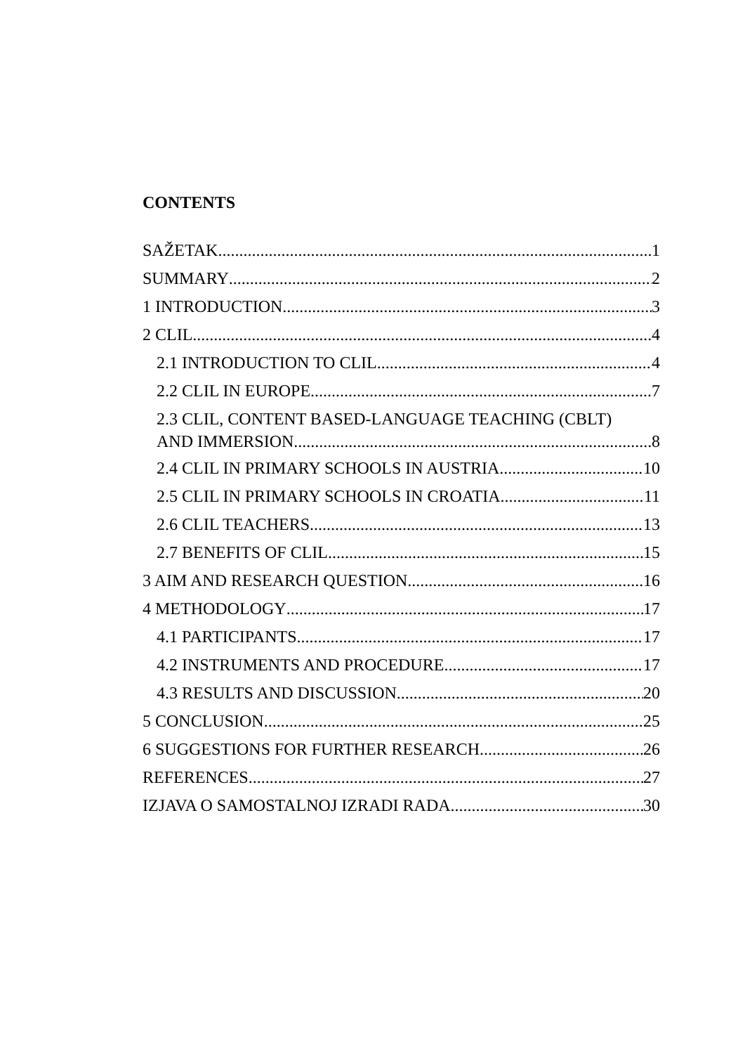CONTENTS
SAŽETAK 1
SUMMARY 2
1 INTRODUCTION 3
2 CLIL 4
2.1 INTRODUCTION TO CLIL 4
2.2 CLIL IN EUROPE 7
2.3 CLIL, CONTENT BASED-LANGUAGE TEACHING (CBLT)
AND IMMERSION 8
2.4 CLIL IN PRIMARY SCHOOLS IN AUSTRIA 10
2.5 CLIL IN PRIMARY SCHOOLS IN CROATIA 11
2.6 CLIL TEACHERS 13
2.7 BENEFITS OF CLIL 15
3 AIM AND RESEARCH QUESTION 16
4 METHODOLOGY 17
4.1 PARTICIPANTS 17
4.2 INSTRUMENTS AND PROCEDURE 17
4.3 RESULTS AND DISCUSSION 20
5 CONCLUSION 25
6 SUGGESTIONS FOR FURTHER RESEARCH 26
REFERENCES 27
IZJAVA O SAMOSTALNOJ IZRADI RADA 30